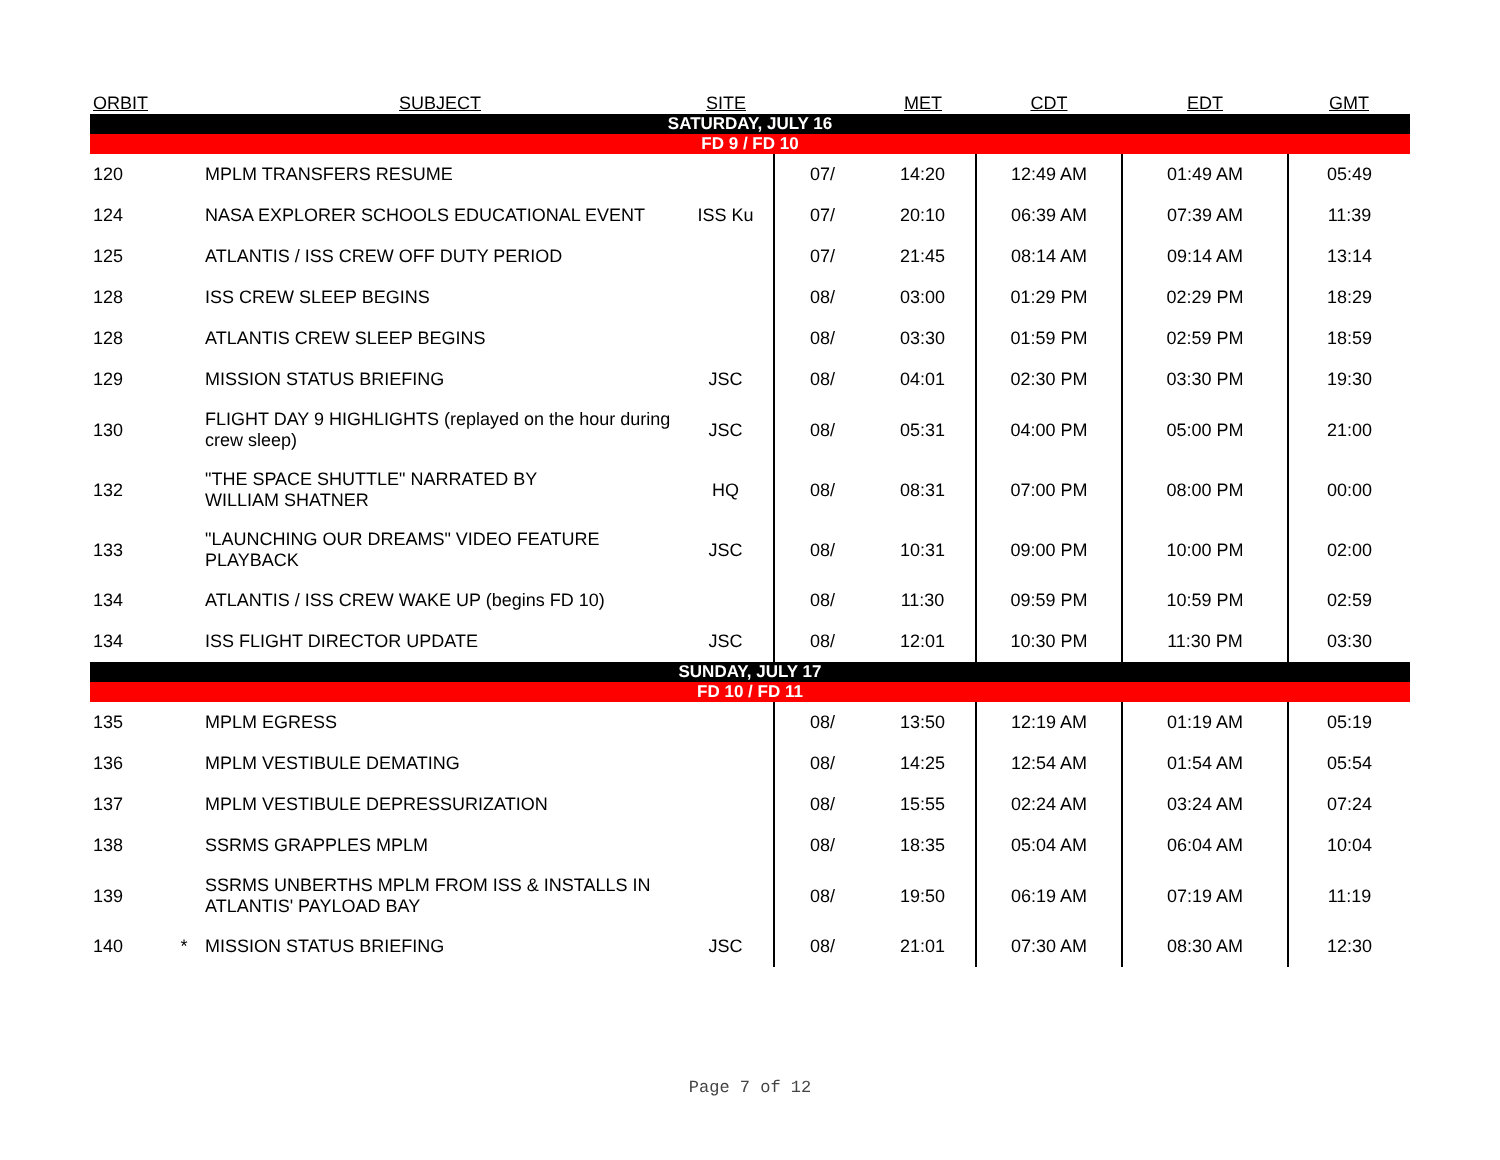| ORBIT | | SUBJECT | SITE | | MET | CDT | EDT | GMT |
| --- | --- | --- | --- | --- | --- | --- | --- | --- |
| SATURDAY, JULY 16 | | | | | | | | |
| FD 9 / FD 10 | | | | | | | | |
| 120 | | MPLM TRANSFERS RESUME | | 07/ | 14:20 | 12:49 AM | 01:49 AM | 05:49 |
| 124 | | NASA EXPLORER SCHOOLS EDUCATIONAL EVENT | ISS Ku | 07/ | 20:10 | 06:39 AM | 07:39 AM | 11:39 |
| 125 | | ATLANTIS / ISS CREW OFF DUTY PERIOD | | 07/ | 21:45 | 08:14 AM | 09:14 AM | 13:14 |
| 128 | | ISS CREW SLEEP BEGINS | | 08/ | 03:00 | 01:29 PM | 02:29 PM | 18:29 |
| 128 | | ATLANTIS CREW SLEEP BEGINS | | 08/ | 03:30 | 01:59 PM | 02:59 PM | 18:59 |
| 129 | | MISSION STATUS BRIEFING | JSC | 08/ | 04:01 | 02:30 PM | 03:30 PM | 19:30 |
| 130 | | FLIGHT DAY 9 HIGHLIGHTS (replayed on the hour during crew sleep) | JSC | 08/ | 05:31 | 04:00 PM | 05:00 PM | 21:00 |
| 132 | | "THE SPACE SHUTTLE" NARRATED BY WILLIAM SHATNER | HQ | 08/ | 08:31 | 07:00 PM | 08:00 PM | 00:00 |
| 133 | | "LAUNCHING OUR DREAMS" VIDEO FEATURE PLAYBACK | JSC | 08/ | 10:31 | 09:00 PM | 10:00 PM | 02:00 |
| 134 | | ATLANTIS / ISS CREW WAKE UP (begins FD 10) | | 08/ | 11:30 | 09:59 PM | 10:59 PM | 02:59 |
| 134 | | ISS FLIGHT DIRECTOR UPDATE | JSC | 08/ | 12:01 | 10:30 PM | 11:30 PM | 03:30 |
| SUNDAY, JULY 17 | | | | | | | | |
| FD 10 / FD 11 | | | | | | | | |
| 135 | | MPLM EGRESS | | 08/ | 13:50 | 12:19 AM | 01:19 AM | 05:19 |
| 136 | | MPLM VESTIBULE DEMATING | | 08/ | 14:25 | 12:54 AM | 01:54 AM | 05:54 |
| 137 | | MPLM VESTIBULE DEPRESSURIZATION | | 08/ | 15:55 | 02:24 AM | 03:24 AM | 07:24 |
| 138 | | SSRMS GRAPPLES MPLM | | 08/ | 18:35 | 05:04 AM | 06:04 AM | 10:04 |
| 139 | | SSRMS UNBERTHS MPLM FROM ISS & INSTALLS IN ATLANTIS' PAYLOAD BAY | | 08/ | 19:50 | 06:19 AM | 07:19 AM | 11:19 |
| 140 | * | MISSION STATUS BRIEFING | JSC | 08/ | 21:01 | 07:30 AM | 08:30 AM | 12:30 |
Page 7 of 12